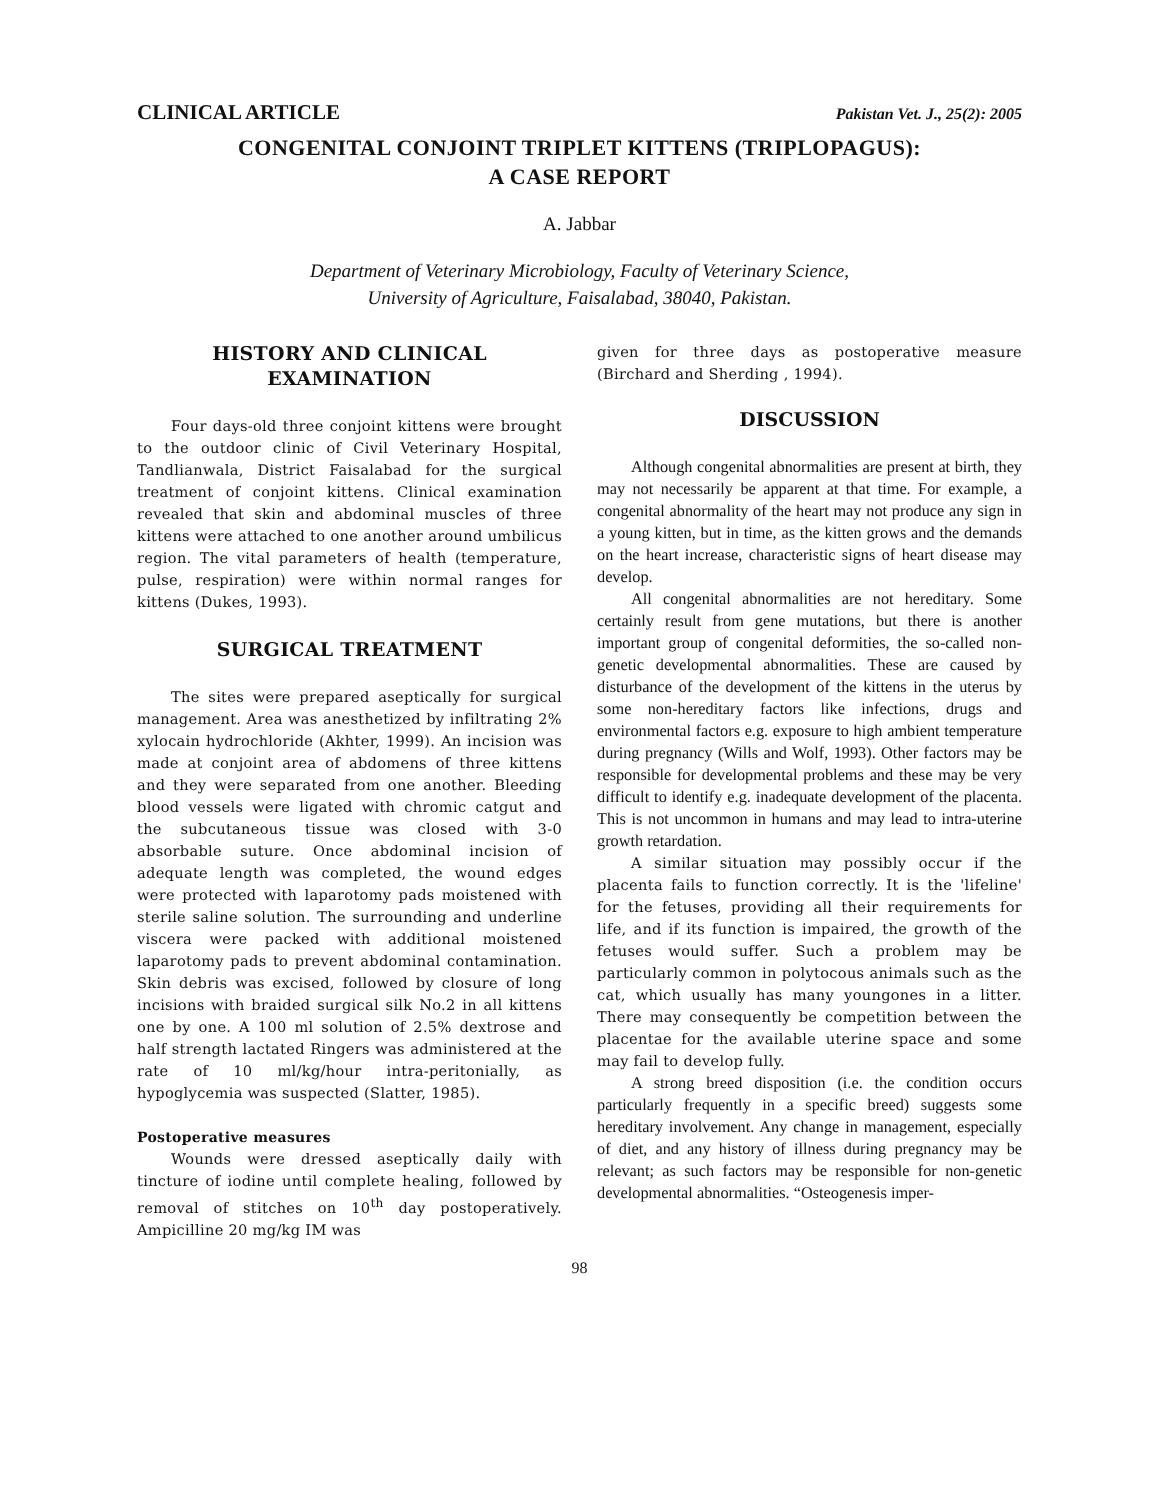CLINICAL ARTICLE Pakistan Vet. J., 25(2): 2005
CONGENITAL CONJOINT TRIPLET KITTENS (TRIPLOPAGUS):
A CASE REPORT
A. Jabbar
Department of Veterinary Microbiology, Faculty of Veterinary Science,
University of Agriculture, Faisalabad, 38040, Pakistan.
HISTORY AND CLINICAL EXAMINATION
Four days-old three conjoint kittens were brought to the outdoor clinic of Civil Veterinary Hospital, Tandlianwala, District Faisalabad for the surgical treatment of conjoint kittens. Clinical examination revealed that skin and abdominal muscles of three kittens were attached to one another around umbilicus region. The vital parameters of health (temperature, pulse, respiration) were within normal ranges for kittens (Dukes, 1993).
SURGICAL TREATMENT
The sites were prepared aseptically for surgical management. Area was anesthetized by infiltrating 2% xylocain hydrochloride (Akhter, 1999). An incision was made at conjoint area of abdomens of three kittens and they were separated from one another. Bleeding blood vessels were ligated with chromic catgut and the subcutaneous tissue was closed with 3-0 absorbable suture. Once abdominal incision of adequate length was completed, the wound edges were protected with laparotomy pads moistened with sterile saline solution. The surrounding and underline viscera were packed with additional moistened laparotomy pads to prevent abdominal contamination. Skin debris was excised, followed by closure of long incisions with braided surgical silk No.2 in all kittens one by one. A 100 ml solution of 2.5% dextrose and half strength lactated Ringers was administered at the rate of 10 ml/kg/hour intra-peritonially, as hypoglycemia was suspected (Slatter, 1985).
Postoperative measures
Wounds were dressed aseptically daily with tincture of iodine until complete healing, followed by removal of stitches on 10<sup>th</sup> day postoperatively. Ampicilline 20 mg/kg IM was
given for three days as postoperative measure (Birchard and Sherding , 1994).
DISCUSSION
Although congenital abnormalities are present at birth, they may not necessarily be apparent at that time. For example, a congenital abnormality of the heart may not produce any sign in a young kitten, but in time, as the kitten grows and the demands on the heart increase, characteristic signs of heart disease may develop.
All congenital abnormalities are not hereditary. Some certainly result from gene mutations, but there is another important group of congenital deformities, the so-called non-genetic developmental abnormalities. These are caused by disturbance of the development of the kittens in the uterus by some non-hereditary factors like infections, drugs and environmental factors e.g. exposure to high ambient temperature during pregnancy (Wills and Wolf, 1993). Other factors may be responsible for developmental problems and these may be very difficult to identify e.g. inadequate development of the placenta. This is not uncommon in humans and may lead to intra-uterine growth retardation.
A similar situation may possibly occur if the placenta fails to function correctly. It is the 'lifeline' for the fetuses, providing all their requirements for life, and if its function is impaired, the growth of the fetuses would suffer. Such a problem may be particularly common in polytocous animals such as the cat, which usually has many youngones in a litter. There may consequently be competition between the placentae for the available uterine space and some may fail to develop fully.
A strong breed disposition (i.e. the condition occurs particularly frequently in a specific breed) suggests some hereditary involvement. Any change in management, especially of diet, and any history of illness during pregnancy may be relevant; as such factors may be responsible for non-genetic developmental abnormalities. “Osteogenesis imper-
98